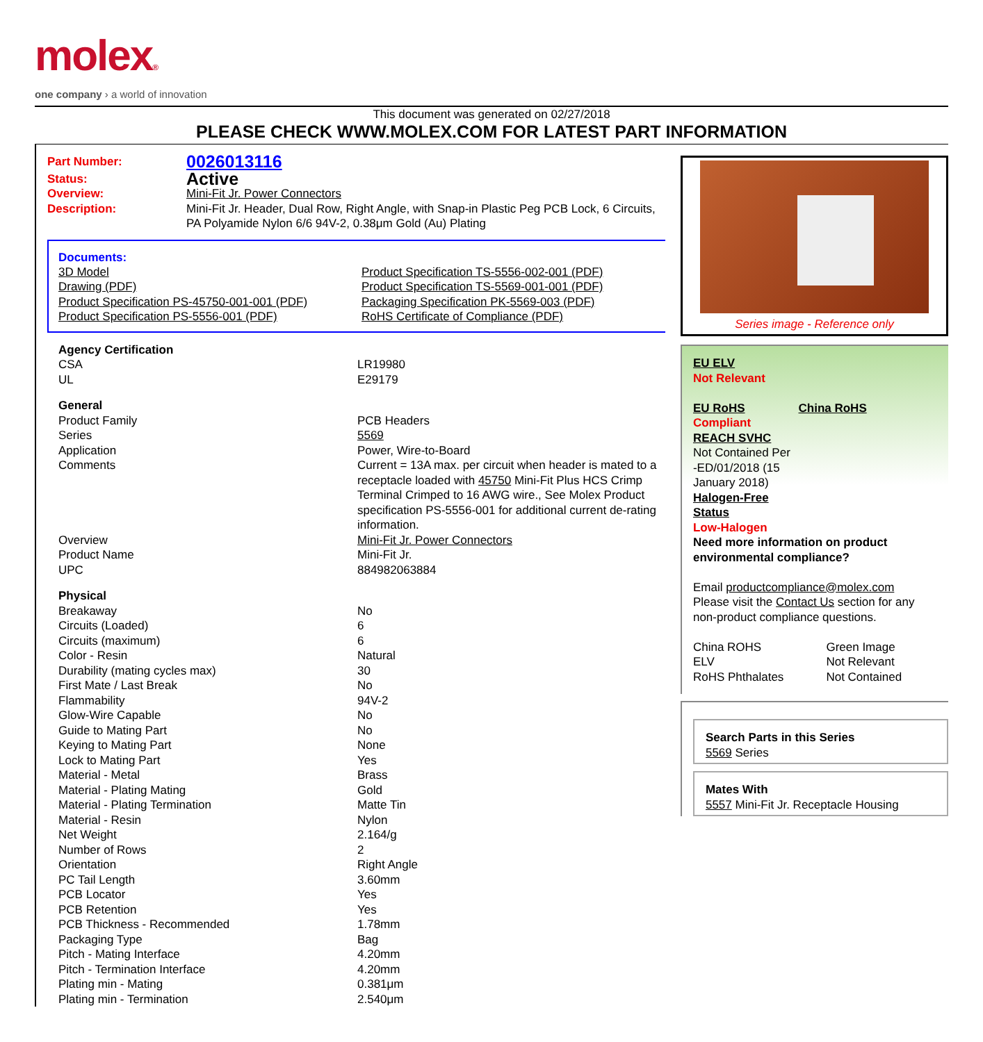molex®
one company › a world of innovation
This document was generated on 02/27/2018
PLEASE CHECK WWW.MOLEX.COM FOR LATEST PART INFORMATION
| Part Number: | 0026013116 |
| Status: | Active |
| Overview: | Mini-Fit Jr. Power Connectors |
| Description: | Mini-Fit Jr. Header, Dual Row, Right Angle, with Snap-in Plastic Peg PCB Lock, 6 Circuits, PA Polyamide Nylon 6/6 94V-2, 0.38μm Gold (Au) Plating |
Documents:
| 3D Model | Product Specification TS-5556-002-001 (PDF) |
| Drawing (PDF) | Product Specification TS-5569-001-001 (PDF) |
| Product Specification PS-45750-001-001 (PDF) | Packaging Specification PK-5569-003 (PDF) |
| Product Specification PS-5556-001 (PDF) | RoHS Certificate of Compliance (PDF) |
| Agency Certification | |
| CSA | LR19980 |
| UL | E29179 |
| General | |
| Product Family | PCB Headers |
| Series | 5569 |
| Application | Power, Wire-to-Board |
| Comments | Current = 13A max. per circuit when header is mated to a receptacle loaded with 45750 Mini-Fit Plus HCS Crimp Terminal Crimped to 16 AWG wire., See Molex Product specification PS-5556-001 for additional current de-rating information. |
| Overview | Mini-Fit Jr. Power Connectors |
| Product Name | Mini-Fit Jr. |
| UPC | 884982063884 |
| Physical | |
| Breakaway | No |
| Circuits (Loaded) | 6 |
| Circuits (maximum) | 6 |
| Color - Resin | Natural |
| Durability (mating cycles max) | 30 |
| First Mate / Last Break | No |
| Flammability | 94V-2 |
| Glow-Wire Capable | No |
| Guide to Mating Part | No |
| Keying to Mating Part | None |
| Lock to Mating Part | Yes |
| Material - Metal | Brass |
| Material - Plating Mating | Gold |
| Material - Plating Termination | Matte Tin |
| Material - Resin | Nylon |
| Net Weight | 2.164/g |
| Number of Rows | 2 |
| Orientation | Right Angle |
| PC Tail Length | 3.60mm |
| PCB Locator | Yes |
| PCB Retention | Yes |
| PCB Thickness - Recommended | 1.78mm |
| Packaging Type | Bag |
| Pitch - Mating Interface | 4.20mm |
| Pitch - Termination Interface | 4.20mm |
| Plating min - Mating | 0.381μm |
| Plating min - Termination | 2.540μm |
Series image - Reference only
EU ELV
Not Relevant
| EU RoHS | China RoHS |
Compliant
REACH SVHC
Not Contained Per
-ED/01/2018 (15
January 2018)
Halogen-Free
Status
Low-Halogen
Need more information on product environmental compliance?
Email productcompliance@molex.com
Please visit the Contact Us section for any non-product compliance questions.
| China ROHS | Green Image |
| ELV | Not Relevant |
| RoHS Phthalates | Not Contained |
Search Parts in this Series
5569 Series
Mates With
5557 Mini-Fit Jr. Receptacle Housing